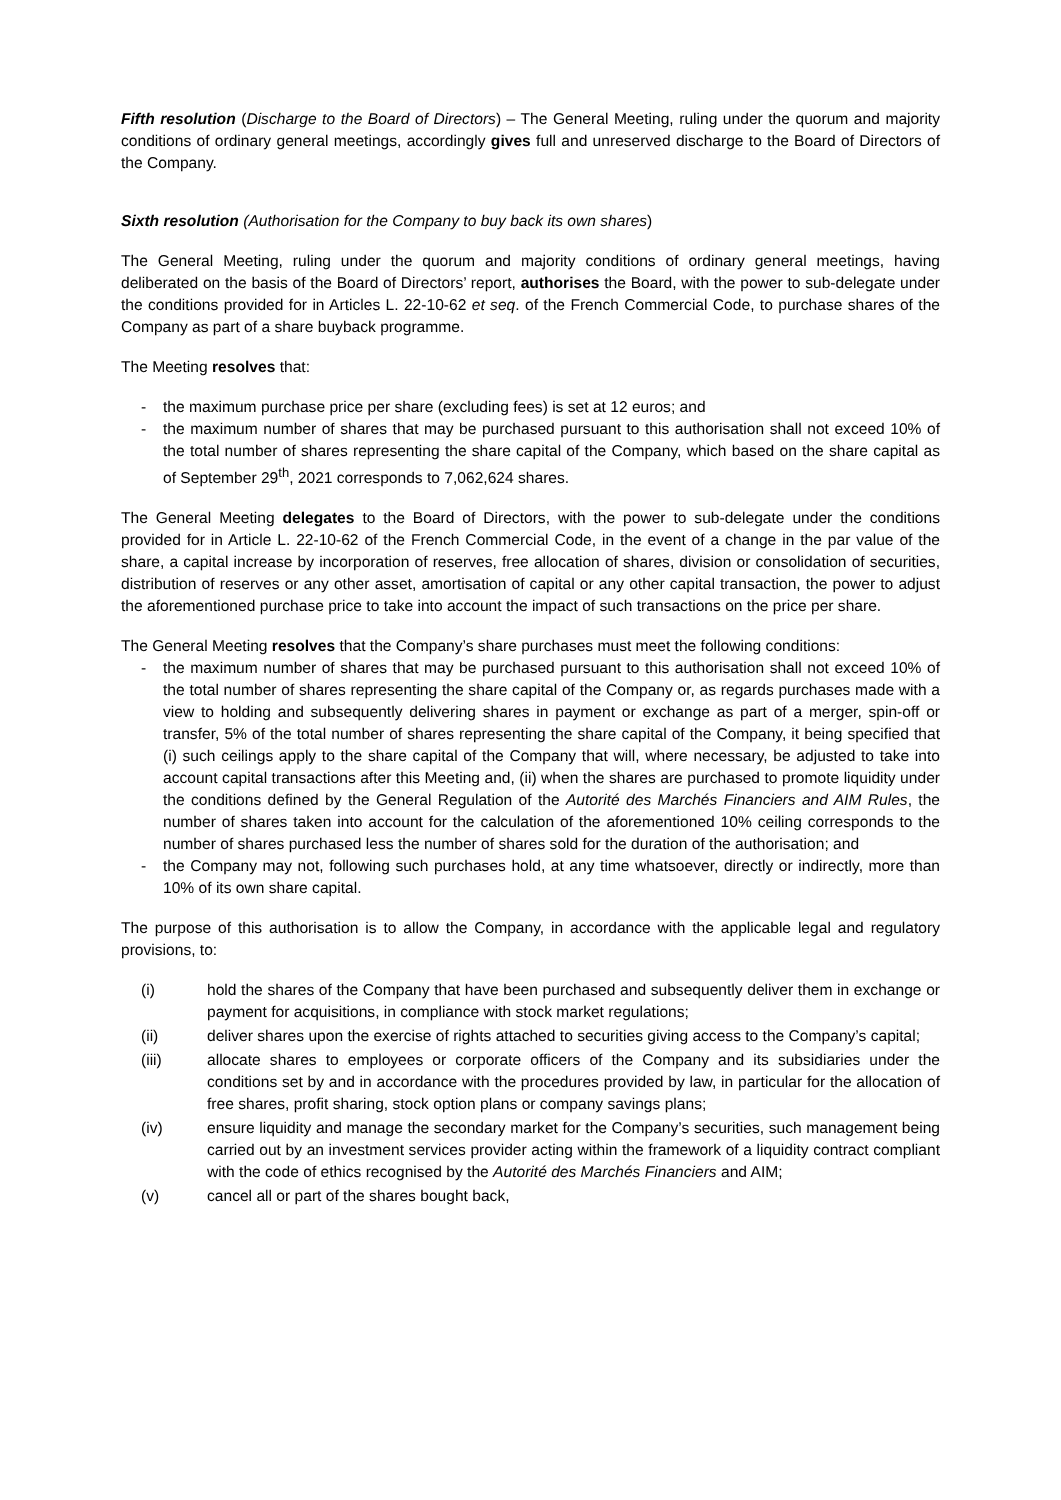Fifth resolution (Discharge to the Board of Directors) – The General Meeting, ruling under the quorum and majority conditions of ordinary general meetings, accordingly gives full and unreserved discharge to the Board of Directors of the Company.
Sixth resolution (Authorisation for the Company to buy back its own shares)
The General Meeting, ruling under the quorum and majority conditions of ordinary general meetings, having deliberated on the basis of the Board of Directors’ report, authorises the Board, with the power to sub-delegate under the conditions provided for in Articles L. 22-10-62 et seq. of the French Commercial Code, to purchase shares of the Company as part of a share buyback programme.
The Meeting resolves that:
- the maximum purchase price per share (excluding fees) is set at 12 euros; and
- the maximum number of shares that may be purchased pursuant to this authorisation shall not exceed 10% of the total number of shares representing the share capital of the Company, which based on the share capital as of September 29<sup>th</sup>, 2021 corresponds to 7,062,624 shares.
The General Meeting delegates to the Board of Directors, with the power to sub-delegate under the conditions provided for in Article L. 22-10-62 of the French Commercial Code, in the event of a change in the par value of the share, a capital increase by incorporation of reserves, free allocation of shares, division or consolidation of securities, distribution of reserves or any other asset, amortisation of capital or any other capital transaction, the power to adjust the aforementioned purchase price to take into account the impact of such transactions on the price per share.
The General Meeting resolves that the Company’s share purchases must meet the following conditions:
- the maximum number of shares that may be purchased pursuant to this authorisation shall not exceed 10% of the total number of shares representing the share capital of the Company or, as regards purchases made with a view to holding and subsequently delivering shares in payment or exchange as part of a merger, spin-off or transfer, 5% of the total number of shares representing the share capital of the Company, it being specified that (i) such ceilings apply to the share capital of the Company that will, where necessary, be adjusted to take into account capital transactions after this Meeting and, (ii) when the shares are purchased to promote liquidity under the conditions defined by the General Regulation of the Autorité des Marchés Financiers and AIM Rules, the number of shares taken into account for the calculation of the aforementioned 10% ceiling corresponds to the number of shares purchased less the number of shares sold for the duration of the authorisation; and
- the Company may not, following such purchases hold, at any time whatsoever, directly or indirectly, more than 10% of its own share capital.
The purpose of this authorisation is to allow the Company, in accordance with the applicable legal and regulatory provisions, to:
(i) hold the shares of the Company that have been purchased and subsequently deliver them in exchange or payment for acquisitions, in compliance with stock market regulations;
(ii) deliver shares upon the exercise of rights attached to securities giving access to the Company’s capital;
(iii) allocate shares to employees or corporate officers of the Company and its subsidiaries under the conditions set by and in accordance with the procedures provided by law, in particular for the allocation of free shares, profit sharing, stock option plans or company savings plans;
(iv) ensure liquidity and manage the secondary market for the Company’s securities, such management being carried out by an investment services provider acting within the framework of a liquidity contract compliant with the code of ethics recognised by the Autorité des Marchés Financiers and AIM;
(v) cancel all or part of the shares bought back,